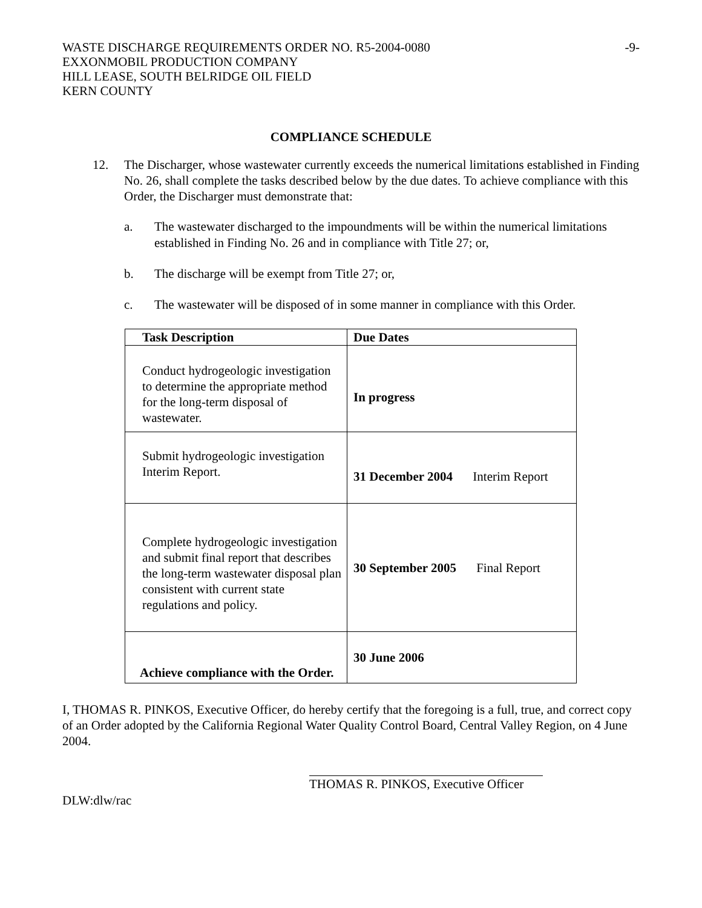WASTE DISCHARGE REQUIREMENTS ORDER NO. R5-2004-0080
EXXONMOBIL PRODUCTION COMPANY
HILL LEASE, SOUTH BELRIDGE OIL FIELD
KERN COUNTY
-9-
COMPLIANCE SCHEDULE
12. The Discharger, whose wastewater currently exceeds the numerical limitations established in Finding No. 26, shall complete the tasks described below by the due dates. To achieve compliance with this Order, the Discharger must demonstrate that:
a. The wastewater discharged to the impoundments will be within the numerical limitations established in Finding No. 26 and in compliance with Title 27; or,
b. The discharge will be exempt from Title 27; or,
c. The wastewater will be disposed of in some manner in compliance with this Order.
| Task Description | Due Dates |
| --- | --- |
| Conduct hydrogeologic investigation to determine the appropriate method for the long-term disposal of wastewater. | In progress |
| Submit hydrogeologic investigation Interim Report. | 31 December 2004 Interim Report |
| Complete hydrogeologic investigation and submit final report that describes the long-term wastewater disposal plan consistent with current state regulations and policy. | 30 September 2005 Final Report |
| Achieve compliance with the Order. | 30 June 2006 |
I, THOMAS R. PINKOS, Executive Officer, do hereby certify that the foregoing is a full, true, and correct copy of an Order adopted by the California Regional Water Quality Control Board, Central Valley Region, on 4 June 2004.
THOMAS R. PINKOS, Executive Officer
DLW:dlw/rac